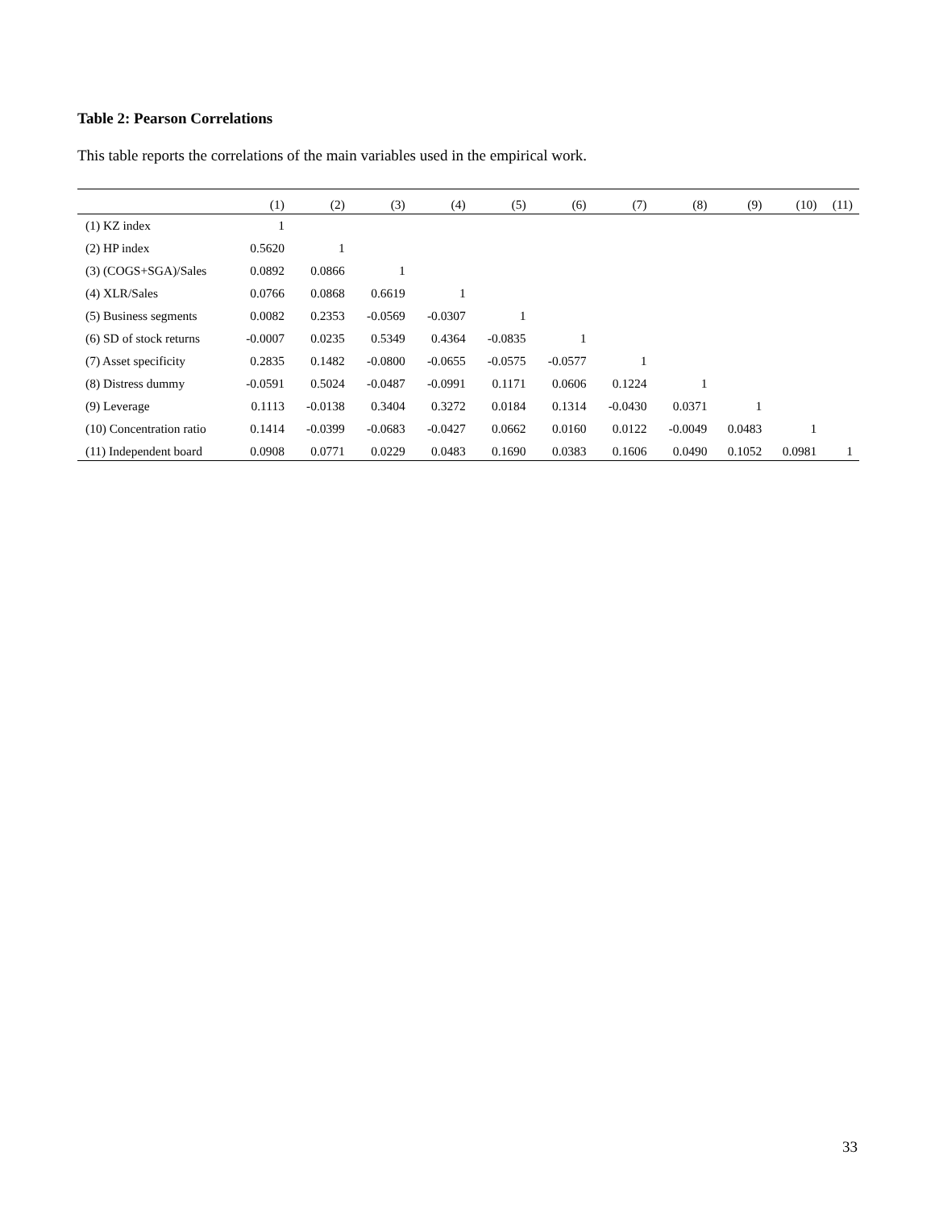Table 2: Pearson Correlations
This table reports the correlations of the main variables used in the empirical work.
| | (1) | (2) | (3) | (4) | (5) | (6) | (7) | (8) | (9) | (10) | (11) |
| --- | --- | --- | --- | --- | --- | --- | --- | --- | --- | --- | --- |
| (1) KZ index | 1 | | | | | | | | | | |
| (2) HP index | 0.5620 | 1 | | | | | | | | | |
| (3) (COGS+SGA)/Sales | 0.0892 | 0.0866 | 1 | | | | | | | | |
| (4) XLR/Sales | 0.0766 | 0.0868 | 0.6619 | 1 | | | | | | | |
| (5) Business segments | 0.0082 | 0.2353 | -0.0569 | -0.0307 | 1 | | | | | | |
| (6) SD of stock returns | -0.0007 | 0.0235 | 0.5349 | 0.4364 | -0.0835 | 1 | | | | | |
| (7) Asset specificity | 0.2835 | 0.1482 | -0.0800 | -0.0655 | -0.0575 | -0.0577 | 1 | | | | |
| (8) Distress dummy | -0.0591 | 0.5024 | -0.0487 | -0.0991 | 0.1171 | 0.0606 | 0.1224 | 1 | | | |
| (9) Leverage | 0.1113 | -0.0138 | 0.3404 | 0.3272 | 0.0184 | 0.1314 | -0.0430 | 0.0371 | 1 | | |
| (10) Concentration ratio | 0.1414 | -0.0399 | -0.0683 | -0.0427 | 0.0662 | 0.0160 | 0.0122 | -0.0049 | 0.0483 | 1 | |
| (11) Independent board | 0.0908 | 0.0771 | 0.0229 | 0.0483 | 0.1690 | 0.0383 | 0.1606 | 0.0490 | 0.1052 | 0.0981 | 1 |
33